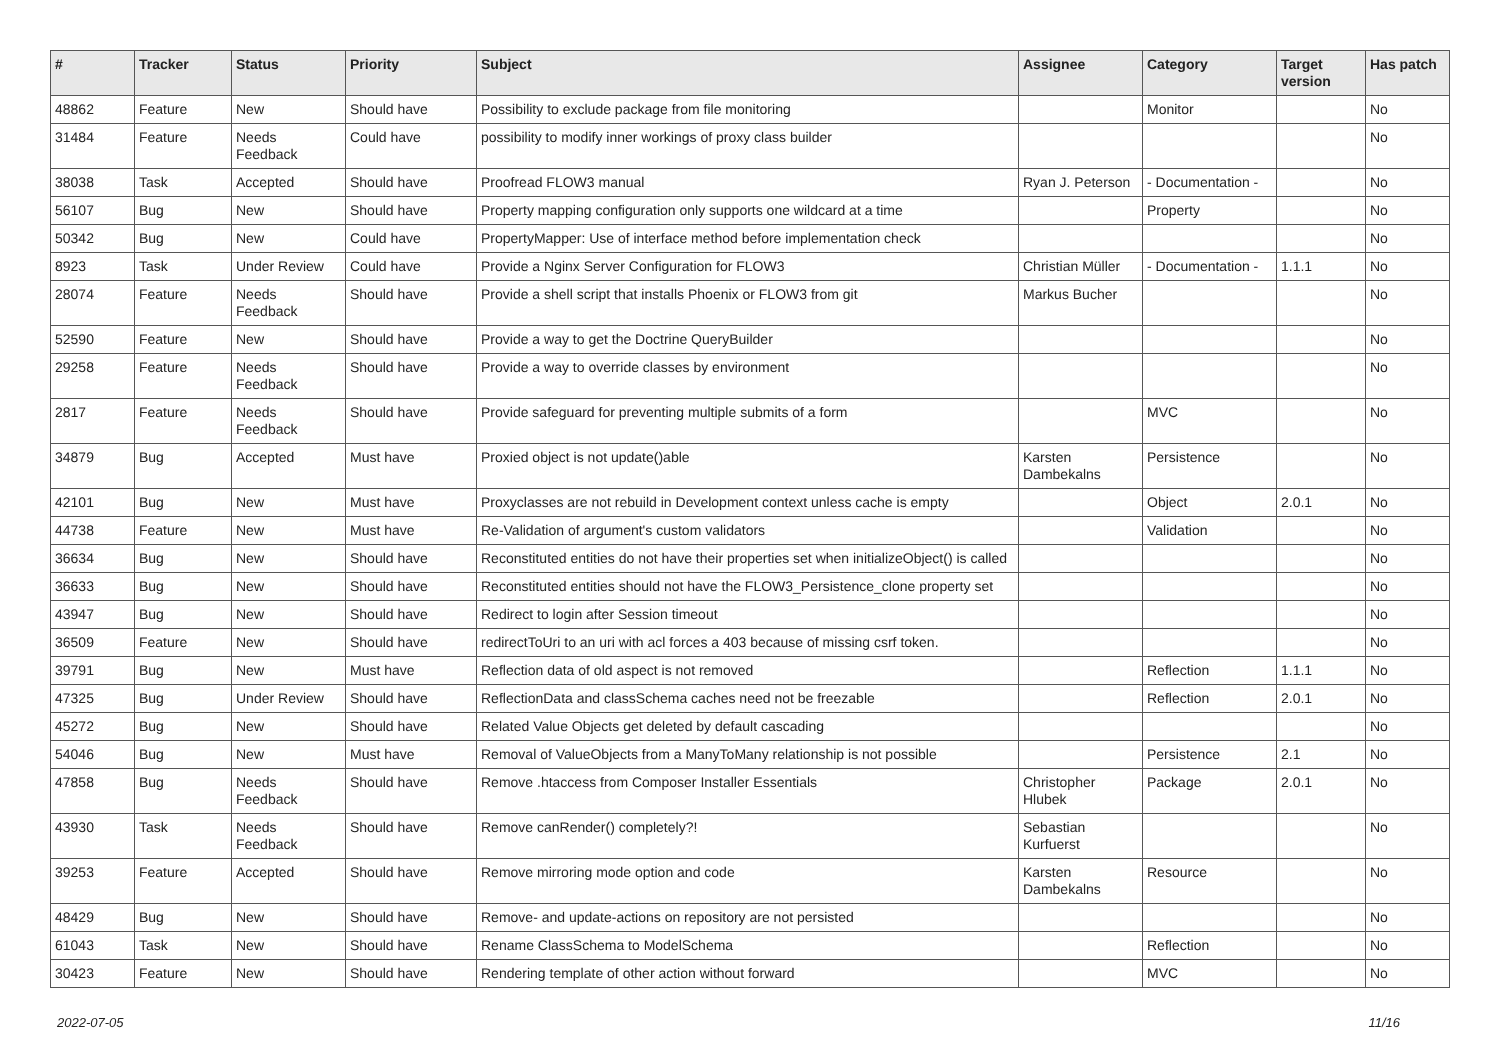| # | Tracker | Status | Priority | Subject | Assignee | Category | Target version | Has patch |
| --- | --- | --- | --- | --- | --- | --- | --- | --- |
| 48862 | Feature | New | Should have | Possibility to exclude package from file monitoring | | Monitor | | No |
| 31484 | Feature | Needs Feedback | Could have | possibility to modify inner workings of proxy class builder | | | | No |
| 38038 | Task | Accepted | Should have | Proofread FLOW3 manual | Ryan J. Peterson | - Documentation - | | No |
| 56107 | Bug | New | Should have | Property mapping configuration only supports one wildcard at a time | | Property | | No |
| 50342 | Bug | New | Could have | PropertyMapper: Use of interface method before implementation check | | | | No |
| 8923 | Task | Under Review | Could have | Provide a Nginx Server Configuration for FLOW3 | Christian Müller | - Documentation - | 1.1.1 | No |
| 28074 | Feature | Needs Feedback | Should have | Provide a shell script that installs Phoenix or FLOW3 from git | Markus Bucher | | | No |
| 52590 | Feature | New | Should have | Provide a way to get the Doctrine QueryBuilder | | | | No |
| 29258 | Feature | Needs Feedback | Should have | Provide a way to override classes by environment | | | | No |
| 2817 | Feature | Needs Feedback | Should have | Provide safeguard for preventing multiple submits of a form | | MVC | | No |
| 34879 | Bug | Accepted | Must have | Proxied object is not update()able | Karsten Dambekalns | Persistence | | No |
| 42101 | Bug | New | Must have | Proxyclasses are not rebuild in Development context unless cache is empty | | Object | 2.0.1 | No |
| 44738 | Feature | New | Must have | Re-Validation of argument's custom validators | | Validation | | No |
| 36634 | Bug | New | Should have | Reconstituted entities do not have their properties set when initializeObject() is called | | | | No |
| 36633 | Bug | New | Should have | Reconstituted entities should not have the FLOW3_Persistence_clone property set | | | | No |
| 43947 | Bug | New | Should have | Redirect to login after Session timeout | | | | No |
| 36509 | Feature | New | Should have | redirectToUri to an uri with acl forces a 403 because of missing csrf token. | | | | No |
| 39791 | Bug | New | Must have | Reflection data of old aspect is not removed | | Reflection | 1.1.1 | No |
| 47325 | Bug | Under Review | Should have | ReflectionData and classSchema caches need not be freezable | | Reflection | 2.0.1 | No |
| 45272 | Bug | New | Should have | Related Value Objects get deleted by default cascading | | | | No |
| 54046 | Bug | New | Must have | Removal of ValueObjects from a ManyToMany relationship is not possible | | Persistence | 2.1 | No |
| 47858 | Bug | Needs Feedback | Should have | Remove .htaccess from Composer Installer Essentials | Christopher Hlubek | Package | 2.0.1 | No |
| 43930 | Task | Needs Feedback | Should have | Remove canRender() completely?! | Sebastian Kurfuerst | | | No |
| 39253 | Feature | Accepted | Should have | Remove mirroring mode option and code | Karsten Dambekalns | Resource | | No |
| 48429 | Bug | New | Should have | Remove- and update-actions on repository are not persisted | | | | No |
| 61043 | Task | New | Should have | Rename ClassSchema to ModelSchema | | Reflection | | No |
| 30423 | Feature | New | Should have | Rendering template of other action without forward | | MVC | | No |
2022-07-05 11/16